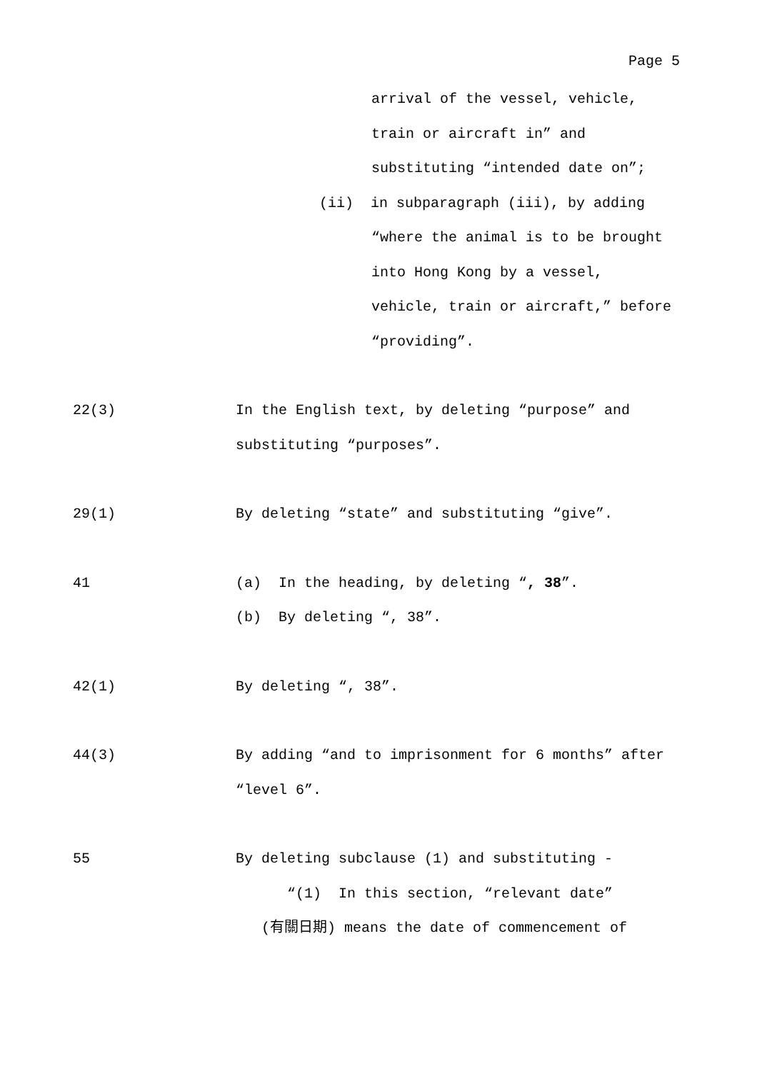Page 5
arrival of the vessel, vehicle,
train or aircraft in” and
substituting “intended date on”;
(ii) in subparagraph (iii), by adding
“where the animal is to be brought
into Hong Kong by a vessel,
vehicle, train or aircraft,” before
“providing”.
22(3)
In the English text, by deleting “purpose” and
substituting “purposes”.
29(1)
By deleting “state” and substituting “give”.
41
(a) In the heading, by deleting “, 38”.
(b) By deleting “, 38”.
42(1)
By deleting “, 38”.
44(3)
By adding “and to imprisonment for 6 months” after
“level 6”.
55
By deleting subclause (1) and substituting -
“(1) In this section, “relevant date”
(有關日期) means the date of commencement of